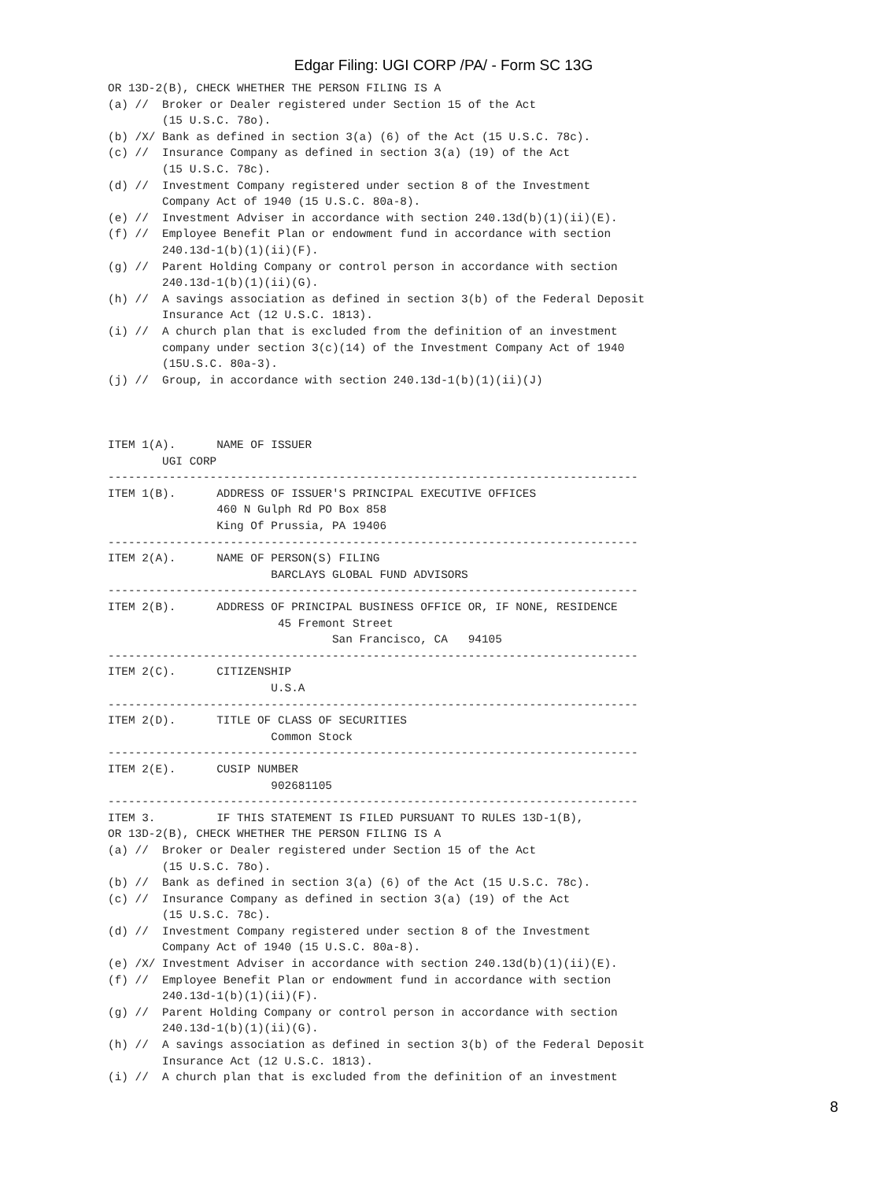Edgar Filing: UGI CORP /PA/ - Form SC 13G
OR 13D-2(B), CHECK WHETHER THE PERSON FILING IS A
(a) //  Broker or Dealer registered under Section 15 of the Act
        (15 U.S.C. 78o).
(b) /X/ Bank as defined in section 3(a) (6) of the Act (15 U.S.C. 78c).
(c) //  Insurance Company as defined in section 3(a) (19) of the Act
        (15 U.S.C. 78c).
(d) //  Investment Company registered under section 8 of the Investment
        Company Act of 1940 (15 U.S.C. 80a-8).
(e) //  Investment Adviser in accordance with section 240.13d(b)(1)(ii)(E).
(f) //  Employee Benefit Plan or endowment fund in accordance with section
        240.13d-1(b)(1)(ii)(F).
(g) //  Parent Holding Company or control person in accordance with section
        240.13d-1(b)(1)(ii)(G).
(h) //  A savings association as defined in section 3(b) of the Federal Deposit
        Insurance Act (12 U.S.C. 1813).
(i) //  A church plan that is excluded from the definition of an investment
        company under section 3(c)(14) of the Investment Company Act of 1940
        (15U.S.C. 80a-3).
(j) //  Group, in accordance with section 240.13d-1(b)(1)(ii)(J)



ITEM 1(A).      NAME OF ISSUER
        UGI CORP
------------------------------------------------------------------------------
ITEM 1(B).      ADDRESS OF ISSUER'S PRINCIPAL EXECUTIVE OFFICES
                460 N Gulph Rd PO Box 858
                King Of Prussia, PA 19406
------------------------------------------------------------------------------
ITEM 2(A).      NAME OF PERSON(S) FILING
                        BARCLAYS GLOBAL FUND ADVISORS
------------------------------------------------------------------------------
ITEM 2(B).      ADDRESS OF PRINCIPAL BUSINESS OFFICE OR, IF NONE, RESIDENCE
                         45 Fremont Street
                                 San Francisco, CA   94105
------------------------------------------------------------------------------
ITEM 2(C).      CITIZENSHIP
                        U.S.A
------------------------------------------------------------------------------
ITEM 2(D).      TITLE OF CLASS OF SECURITIES
                        Common Stock
------------------------------------------------------------------------------
ITEM 2(E).      CUSIP NUMBER
                        902681105
------------------------------------------------------------------------------
ITEM 3.         IF THIS STATEMENT IS FILED PURSUANT TO RULES 13D-1(B),
OR 13D-2(B), CHECK WHETHER THE PERSON FILING IS A
(a) //  Broker or Dealer registered under Section 15 of the Act
        (15 U.S.C. 78o).
(b) //  Bank as defined in section 3(a) (6) of the Act (15 U.S.C. 78c).
(c) //  Insurance Company as defined in section 3(a) (19) of the Act
        (15 U.S.C. 78c).
(d) //  Investment Company registered under section 8 of the Investment
        Company Act of 1940 (15 U.S.C. 80a-8).
(e) /X/ Investment Adviser in accordance with section 240.13d(b)(1)(ii)(E).
(f) //  Employee Benefit Plan or endowment fund in accordance with section
        240.13d-1(b)(1)(ii)(F).
(g) //  Parent Holding Company or control person in accordance with section
        240.13d-1(b)(1)(ii)(G).
(h) //  A savings association as defined in section 3(b) of the Federal Deposit
        Insurance Act (12 U.S.C. 1813).
(i) //  A church plan that is excluded from the definition of an investment
8